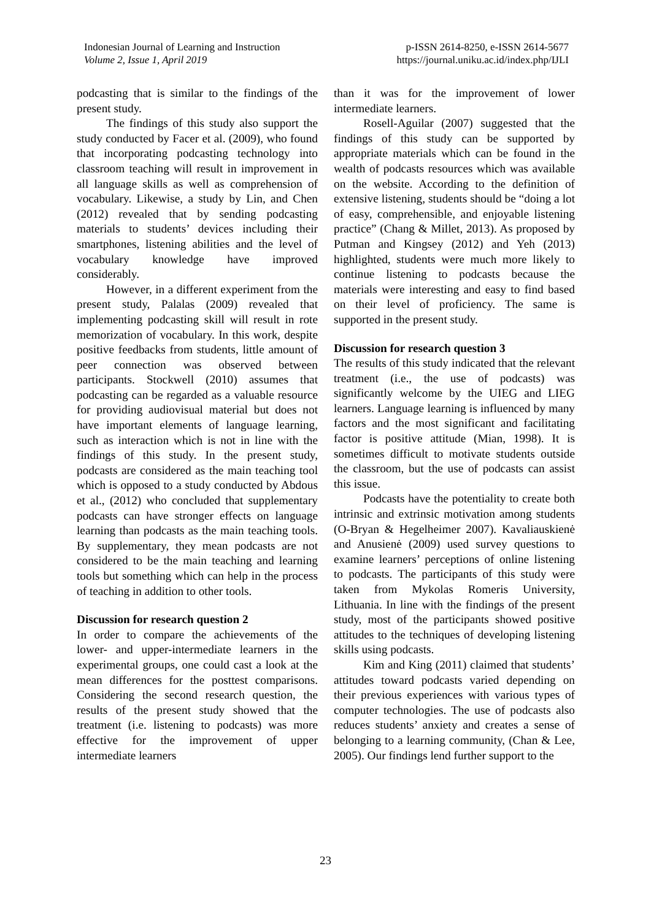Indonesian Journal of Learning and Instruction
Volume 2, Issue 1, April 2019
p-ISSN 2614-8250, e-ISSN 2614-5677
https://journal.uniku.ac.id/index.php/IJLI
podcasting that is similar to the findings of the present study.
The findings of this study also support the study conducted by Facer et al. (2009), who found that incorporating podcasting technology into classroom teaching will result in improvement in all language skills as well as comprehension of vocabulary. Likewise, a study by Lin, and Chen (2012) revealed that by sending podcasting materials to students’ devices including their smartphones, listening abilities and the level of vocabulary knowledge have improved considerably.
However, in a different experiment from the present study, Palalas (2009) revealed that implementing podcasting skill will result in rote memorization of vocabulary. In this work, despite positive feedbacks from students, little amount of peer connection was observed between participants. Stockwell (2010) assumes that podcasting can be regarded as a valuable resource for providing audiovisual material but does not have important elements of language learning, such as interaction which is not in line with the findings of this study. In the present study, podcasts are considered as the main teaching tool which is opposed to a study conducted by Abdous et al., (2012) who concluded that supplementary podcasts can have stronger effects on language learning than podcasts as the main teaching tools. By supplementary, they mean podcasts are not considered to be the main teaching and learning tools but something which can help in the process of teaching in addition to other tools.
Discussion for research question 2
In order to compare the achievements of the lower- and upper-intermediate learners in the experimental groups, one could cast a look at the mean differences for the posttest comparisons. Considering the second research question, the results of the present study showed that the treatment (i.e. listening to podcasts) was more effective for the improvement of upper intermediate learners
than it was for the improvement of lower intermediate learners.
Rosell-Aguilar (2007) suggested that the findings of this study can be supported by appropriate materials which can be found in the wealth of podcasts resources which was available on the website. According to the definition of extensive listening, students should be “doing a lot of easy, comprehensible, and enjoyable listening practice” (Chang & Millet, 2013). As proposed by Putman and Kingsey (2012) and Yeh (2013) highlighted, students were much more likely to continue listening to podcasts because the materials were interesting and easy to find based on their level of proficiency. The same is supported in the present study.
Discussion for research question 3
The results of this study indicated that the relevant treatment (i.e., the use of podcasts) was significantly welcome by the UIEG and LIEG learners. Language learning is influenced by many factors and the most significant and facilitating factor is positive attitude (Mian, 1998). It is sometimes difficult to motivate students outside the classroom, but the use of podcasts can assist this issue.
Podcasts have the potentiality to create both intrinsic and extrinsic motivation among students (O-Bryan & Hegelheimer 2007). Kavaliauskienė and Anusienė (2009) used survey questions to examine learners’ perceptions of online listening to podcasts. The participants of this study were taken from Mykolas Romeris University, Lithuania. In line with the findings of the present study, most of the participants showed positive attitudes to the techniques of developing listening skills using podcasts.
Kim and King (2011) claimed that students’ attitudes toward podcasts varied depending on their previous experiences with various types of computer technologies. The use of podcasts also reduces students’ anxiety and creates a sense of belonging to a learning community, (Chan & Lee, 2005). Our findings lend further support to the
23